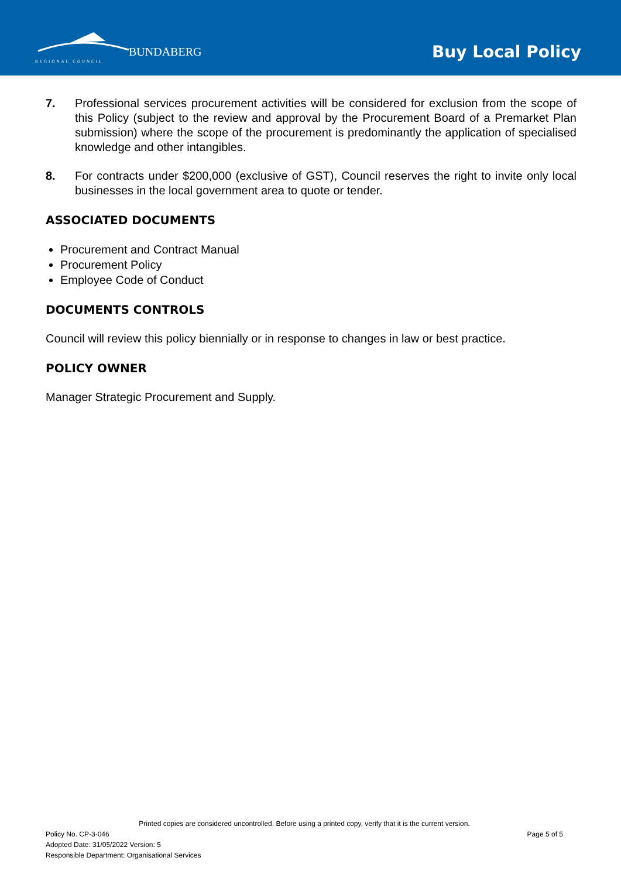BUNDABERG
REGIONAL COUNCIL
Buy Local Policy
7. Professional services procurement activities will be considered for exclusion from the scope of this Policy (subject to the review and approval by the Procurement Board of a Premarket Plan submission) where the scope of the procurement is predominantly the application of specialised knowledge and other intangibles.
8. For contracts under $200,000 (exclusive of GST), Council reserves the right to invite only local businesses in the local government area to quote or tender.
ASSOCIATED DOCUMENTS
Procurement and Contract Manual
Procurement Policy
Employee Code of Conduct
DOCUMENTS CONTROLS
Council will review this policy biennially or in response to changes in law or best practice.
POLICY OWNER
Manager Strategic Procurement and Supply.
Printed copies are considered uncontrolled. Before using a printed copy, verify that it is the current version.
Policy No. CP-3-046 Page 5 of 5
Adopted Date: 31/05/2022 Version: 5
Responsible Department: Organisational Services